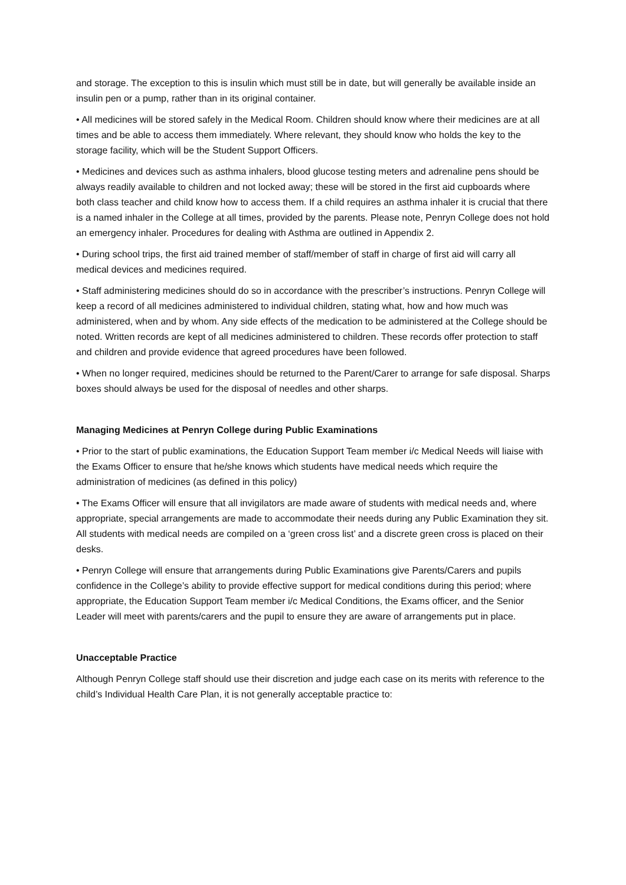and storage. The exception to this is insulin which must still be in date, but will generally be available inside an insulin pen or a pump, rather than in its original container.
• All medicines will be stored safely in the Medical Room. Children should know where their medicines are at all times and be able to access them immediately. Where relevant, they should know who holds the key to the storage facility, which will be the Student Support Officers.
• Medicines and devices such as asthma inhalers, blood glucose testing meters and adrenaline pens should be always readily available to children and not locked away; these will be stored in the first aid cupboards where both class teacher and child know how to access them. If a child requires an asthma inhaler it is crucial that there is a named inhaler in the College at all times, provided by the parents. Please note, Penryn College does not hold an emergency inhaler. Procedures for dealing with Asthma are outlined in Appendix 2.
• During school trips, the first aid trained member of staff/member of staff in charge of first aid will carry all medical devices and medicines required.
• Staff administering medicines should do so in accordance with the prescriber’s instructions. Penryn College will keep a record of all medicines administered to individual children, stating what, how and how much was administered, when and by whom. Any side effects of the medication to be administered at the College should be noted. Written records are kept of all medicines administered to children. These records offer protection to staff and children and provide evidence that agreed procedures have been followed.
• When no longer required, medicines should be returned to the Parent/Carer to arrange for safe disposal. Sharps boxes should always be used for the disposal of needles and other sharps.
Managing Medicines at Penryn College during Public Examinations
• Prior to the start of public examinations, the Education Support Team member i/c Medical Needs will liaise with the Exams Officer to ensure that he/she knows which students have medical needs which require the administration of medicines (as defined in this policy)
• The Exams Officer will ensure that all invigilators are made aware of students with medical needs and, where appropriate, special arrangements are made to accommodate their needs during any Public Examination they sit. All students with medical needs are compiled on a ‘green cross list’ and a discrete green cross is placed on their desks.
• Penryn College will ensure that arrangements during Public Examinations give Parents/Carers and pupils confidence in the College’s ability to provide effective support for medical conditions during this period; where appropriate, the Education Support Team member i/c Medical Conditions, the Exams officer, and the Senior Leader will meet with parents/carers and the pupil to ensure they are aware of arrangements put in place.
Unacceptable Practice
Although Penryn College staff should use their discretion and judge each case on its merits with reference to the child’s Individual Health Care Plan, it is not generally acceptable practice to: